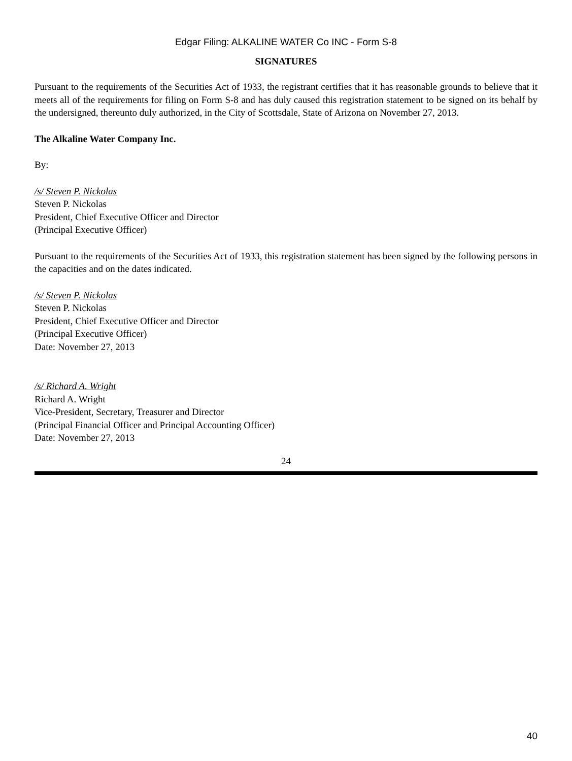Edgar Filing: ALKALINE WATER Co INC - Form S-8
SIGNATURES
Pursuant to the requirements of the Securities Act of 1933, the registrant certifies that it has reasonable grounds to believe that it meets all of the requirements for filing on Form S-8 and has duly caused this registration statement to be signed on its behalf by the undersigned, thereunto duly authorized, in the City of Scottsdale, State of Arizona on November 27, 2013.
The Alkaline Water Company Inc.
By:
/s/ Steven P. Nickolas
Steven P. Nickolas
President, Chief Executive Officer and Director
(Principal Executive Officer)
Pursuant to the requirements of the Securities Act of 1933, this registration statement has been signed by the following persons in the capacities and on the dates indicated.
/s/ Steven P. Nickolas
Steven P. Nickolas
President, Chief Executive Officer and Director
(Principal Executive Officer)
Date: November 27, 2013
/s/ Richard A. Wright
Richard A. Wright
Vice-President, Secretary, Treasurer and Director
(Principal Financial Officer and Principal Accounting Officer)
Date: November 27, 2013
24
40